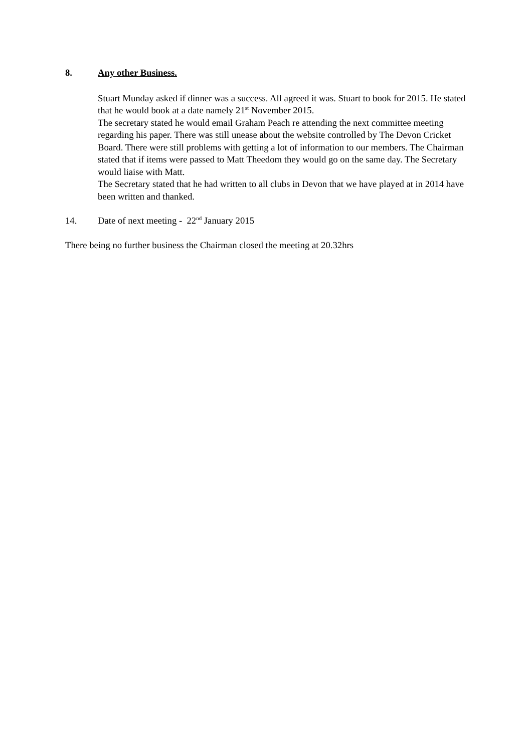8. Any other Business.
Stuart Munday asked if dinner was a success. All agreed it was. Stuart to book for 2015. He stated that he would book at a date namely 21<sup>st</sup> November 2015.
The secretary stated he would email Graham Peach re attending the next committee meeting regarding his paper. There was still unease about the website controlled by The Devon Cricket Board. There were still problems with getting a lot of information to our members. The Chairman stated that if items were passed to Matt Theedom they would go on the same day. The Secretary would liaise with Matt.
The Secretary stated that he had written to all clubs in Devon that we have played at in 2014 have been written and thanked.
14. Date of next meeting - 22<sup>nd</sup> January 2015
There being no further business the Chairman closed the meeting at 20.32hrs